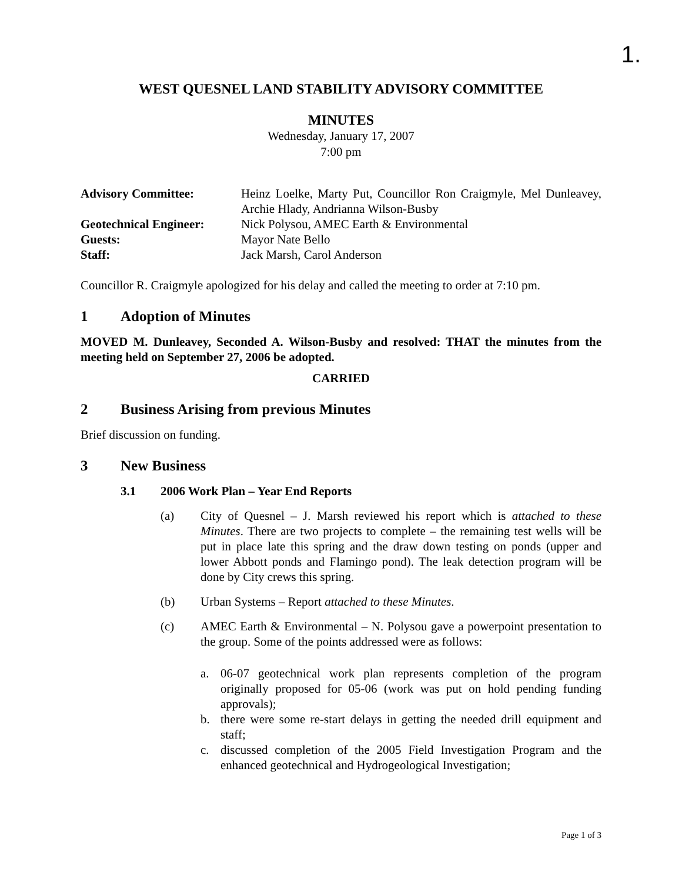1.
WEST QUESNEL LAND STABILITY ADVISORY COMMITTEE
MINUTES
Wednesday, January 17, 2007
7:00 pm
| Advisory Committee: | Heinz Loelke, Marty Put, Councillor Ron Craigmyle, Mel Dunleavey, Archie Hlady, Andrianna Wilson-Busby |
| Geotechnical Engineer: | Nick Polysou, AMEC Earth & Environmental |
| Guests: | Mayor Nate Bello |
| Staff: | Jack Marsh, Carol Anderson |
Councillor R. Craigmyle apologized for his delay and called the meeting to order at 7:10 pm.
1 Adoption of Minutes
MOVED M. Dunleavey, Seconded A. Wilson-Busby and resolved: THAT the minutes from the meeting held on September 27, 2006 be adopted.
CARRIED
2 Business Arising from previous Minutes
Brief discussion on funding.
3 New Business
3.1 2006 Work Plan – Year End Reports
(a) City of Quesnel – J. Marsh reviewed his report which is attached to these Minutes. There are two projects to complete – the remaining test wells will be put in place late this spring and the draw down testing on ponds (upper and lower Abbott ponds and Flamingo pond). The leak detection program will be done by City crews this spring.
(b) Urban Systems – Report attached to these Minutes.
(c) AMEC Earth & Environmental – N. Polysou gave a powerpoint presentation to the group. Some of the points addressed were as follows:
a. 06-07 geotechnical work plan represents completion of the program originally proposed for 05-06 (work was put on hold pending funding approvals);
b. there were some re-start delays in getting the needed drill equipment and staff;
c. discussed completion of the 2005 Field Investigation Program and the enhanced geotechnical and Hydrogeological Investigation;
Page 1 of 3